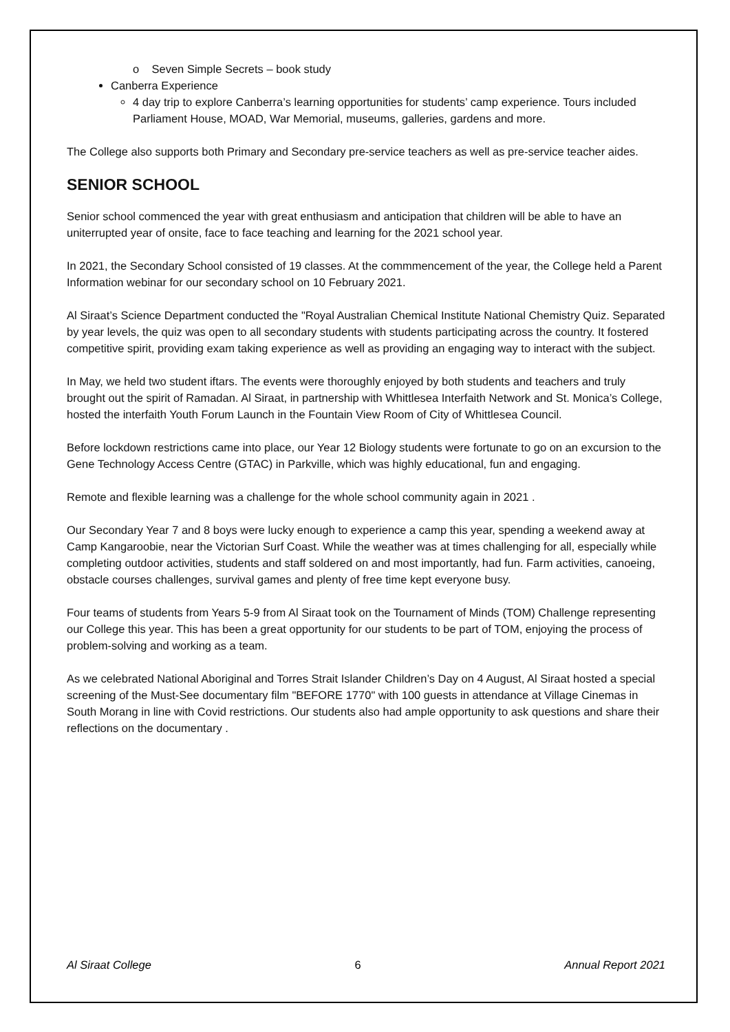o Seven Simple Secrets – book study
Canberra Experience
4 day trip to explore Canberra’s learning opportunities for students’ camp experience. Tours included Parliament House, MOAD, War Memorial, museums, galleries, gardens and more.
The College also supports both Primary and Secondary pre-service teachers as well as pre-service teacher aides.
SENIOR SCHOOL
Senior school commenced the year with great enthusiasm and anticipation that children will be able to have an uniterrupted year of onsite, face to face teaching and learning for the 2021 school year.
In 2021, the Secondary School consisted of 19 classes. At the commmencement of the year, the College held a Parent Information webinar for our secondary school on 10 February 2021.
Al Siraat’s Science Department conducted the "Royal Australian Chemical Institute National Chemistry Quiz. Separated by year levels, the quiz was open to all secondary students with students participating across the country. It fostered competitive spirit, providing exam taking experience as well as providing an engaging way to interact with the subject.
In May, we held two student iftars. The events were thoroughly enjoyed by both students and teachers and truly brought out the spirit of Ramadan. Al Siraat, in partnership with Whittlesea Interfaith Network and St. Monica’s College, hosted the interfaith Youth Forum Launch in the Fountain View Room of City of Whittlesea Council.
Before lockdown restrictions came into place, our Year 12 Biology students were fortunate to go on an excursion to the Gene Technology Access Centre (GTAC) in Parkville, which was highly educational, fun and engaging.
Remote and flexible learning was a challenge for the whole school community again in 2021 .
Our Secondary Year 7 and 8 boys were lucky enough to experience a camp this year, spending a weekend away at Camp Kangaroobie, near the Victorian Surf Coast. While the weather was at times challenging for all, especially while completing outdoor activities, students and staff soldered on and most importantly, had fun. Farm activities, canoeing, obstacle courses challenges, survival games and plenty of free time kept everyone busy.
Four teams of students from Years 5-9 from Al Siraat took on the Tournament of Minds (TOM) Challenge representing our College this year. This has been a great opportunity for our students to be part of TOM, enjoying the process of problem-solving and working as a team.
As we celebrated National Aboriginal and Torres Strait Islander Children’s Day on 4 August, Al Siraat hosted a special screening of the Must-See documentary film "BEFORE 1770" with 100 guests in attendance at Village Cinemas in South Morang in line with Covid restrictions. Our students also had ample opportunity to ask questions and share their reflections on the documentary .
Al Siraat College 6 Annual Report 2021